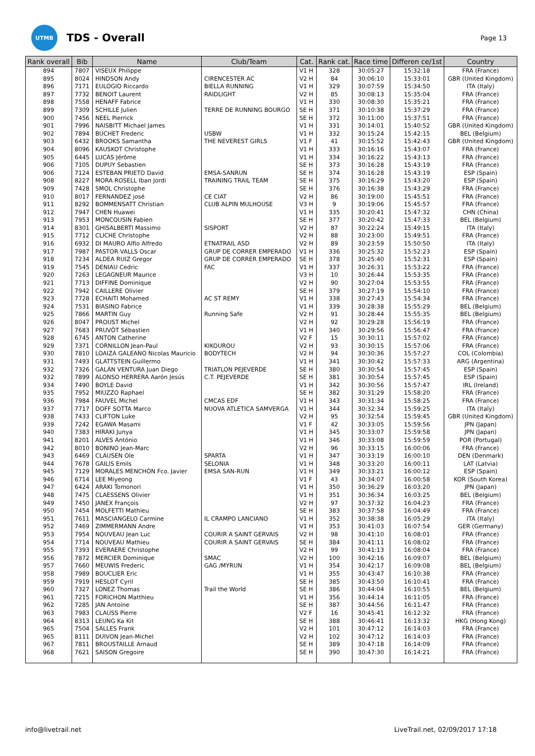UTMB
TDS - Overall
Page 13
| Rank overall | Bib | Name | Club/Team | Cat. | Rank cat. | Race time | Differen ce/1st | Country |
| --- | --- | --- | --- | --- | --- | --- | --- | --- |
| 894 | 7807 | VISEUX Philippe | | V1 H | 328 | 30:05:27 | 15:32:18 | FRA (France) |
| 895 | 8024 | HINDSON Andy | CIRENCESTER AC | V2 H | 84 | 30:06:10 | 15:33:01 | GBR (United Kingdom) |
| 896 | 7171 | EULOGIO Riccardo | BIELLA RUNNING | V1 H | 329 | 30:07:59 | 15:34:50 | ITA (Italy) |
| 897 | 7732 | BENOIT Laurent | RAIDLIGHT | V2 H | 85 | 30:08:13 | 15:35:04 | FRA (France) |
| 898 | 7558 | HENAFF Fabrice | | V1 H | 330 | 30:08:30 | 15:35:21 | FRA (France) |
| 899 | 7309 | SCHILLE Julien | TERRE DE RUNNING BOURGO | SE H | 371 | 30:10:38 | 15:37:29 | FRA (France) |
| 900 | 7456 | NEEL Pierrick | | SE H | 372 | 30:11:00 | 15:37:51 | FRA (France) |
| 901 | 7996 | NAISBITT Michael James | | V1 H | 331 | 30:14:01 | 15:40:52 | GBR (United Kingdom) |
| 902 | 7894 | BUCHET Frederic | USBW | V1 H | 332 | 30:15:24 | 15:42:15 | BEL (Belgium) |
| 903 | 6432 | BROOKS Samantha | THE NEVEREST GIRLS | V1 F | 41 | 30:15:52 | 15:42:43 | GBR (United Kingdom) |
| 904 | 8096 | KAUSKOT Christophe | | V1 H | 333 | 30:16:16 | 15:43:07 | FRA (France) |
| 905 | 6445 | LUCAS Jérôme | | V1 H | 334 | 30:16:22 | 15:43:13 | FRA (France) |
| 906 | 7105 | DUPUY Sebastien | | SE H | 373 | 30:16:28 | 15:43:19 | FRA (France) |
| 906 | 7124 | ESTEBAN PRIETO David | EMSA-SANRUN | SE H | 374 | 30:16:28 | 15:43:19 | ESP (Spain) |
| 908 | 8227 | MORA ROSELL Iban Jordi | TRAINING TRAIL TEAM | SE H | 375 | 30:16:29 | 15:43:20 | ESP (Spain) |
| 909 | 7428 | SMOL Christophe | | SE H | 376 | 30:16:38 | 15:43:29 | FRA (France) |
| 910 | 8017 | FERNANDEZ josé | CE CIAT | V2 H | 86 | 30:19:00 | 15:45:51 | FRA (France) |
| 911 | 8292 | BOMMENSATT Christian | CLUB ALPIN MULHOUSE | V3 H | 9 | 30:19:06 | 15:45:57 | FRA (France) |
| 912 | 7947 | CHEN Huawei | | V1 H | 335 | 30:20:41 | 15:47:32 | CHN (China) |
| 913 | 7953 | MONCOUSIN Fabien | | SE H | 377 | 30:20:42 | 15:47:33 | BEL (Belgium) |
| 914 | 8301 | GHISALBERTI Massimo | SISPORT | V2 H | 87 | 30:22:24 | 15:49:15 | ITA (Italy) |
| 915 | 7712 | CLICHE Christophe | | V2 H | 88 | 30:23:00 | 15:49:51 | FRA (France) |
| 916 | 6932 | DI MAURO Alfio Alfredo | ETNATRAIL ASD | V2 H | 89 | 30:23:59 | 15:50:50 | ITA (Italy) |
| 917 | 7987 | PASTOR VALLS Oscar | GRUP DE CORRER EMPERADO | V1 H | 336 | 30:25:32 | 15:52:23 | ESP (Spain) |
| 918 | 7234 | ALDEA RUIZ Gregor | GRUP DE CORRER EMPERADO | SE H | 378 | 30:25:40 | 15:52:31 | ESP (Spain) |
| 919 | 7545 | DENIAU Cedric | FAC | V1 H | 337 | 30:26:31 | 15:53:22 | FRA (France) |
| 920 | 7263 | LEGAGNEUR Maurice | | V3 H | 10 | 30:26:44 | 15:53:35 | FRA (France) |
| 921 | 7713 | DIFFINE Dominique | | V2 H | 90 | 30:27:04 | 15:53:55 | FRA (France) |
| 922 | 7942 | CAILLERE Olivier | | SE H | 379 | 30:27:19 | 15:54:10 | FRA (France) |
| 923 | 7728 | ECHAITI Mohamed | AC ST REMY | V1 H | 338 | 30:27:43 | 15:54:34 | FRA (France) |
| 924 | 7531 | BIASINO Fabrice | | V1 H | 339 | 30:28:38 | 15:55:29 | BEL (Belgium) |
| 925 | 7866 | MARTIN Guy | Running Safe | V2 H | 91 | 30:28:44 | 15:55:35 | BEL (Belgium) |
| 926 | 8047 | PROUST Michel | | V2 H | 92 | 30:29:28 | 15:56:19 | FRA (France) |
| 927 | 7683 | PRUVÔT Sébastien | | V1 H | 340 | 30:29:56 | 15:56:47 | FRA (France) |
| 928 | 6745 | ANTON Catherine | | V2 F | 15 | 30:30:11 | 15:57:02 | FRA (France) |
| 929 | 7371 | CORNILLON Jean-Paul | KIKOUROU | V2 H | 93 | 30:30:15 | 15:57:06 | FRA (France) |
| 930 | 7810 | LOAIZA GALEANO Nicolas Mauricio | BODYTECH | V2 H | 94 | 30:30:36 | 15:57:27 | COL (Colombia) |
| 931 | 7493 | GLATTSTEIN Guillermo | | V1 H | 341 | 30:30:42 | 15:57:33 | ARG (Argentina) |
| 932 | 7326 | GALÁN VENTURA Juan Diego | TRIATLON PEJEVERDE | SE H | 380 | 30:30:54 | 15:57:45 | ESP (Spain) |
| 932 | 7899 | ALONSO HERRERA Aarón Jesús | C.T. PEJEVERDE | SE H | 381 | 30:30:54 | 15:57:45 | ESP (Spain) |
| 934 | 7490 | BOYLE David | | V1 H | 342 | 30:30:56 | 15:57:47 | IRL (Ireland) |
| 935 | 7952 | MIUZZO Raphael | | SE H | 382 | 30:31:29 | 15:58:20 | FRA (France) |
| 936 | 7984 | FAUVEL Michel | CMCAS EDF | V1 H | 343 | 30:31:34 | 15:58:25 | FRA (France) |
| 937 | 7717 | DOFF SOTTA Marco | NUOVA ATLETICA SAMVERGA | V1 H | 344 | 30:32:34 | 15:59:25 | ITA (Italy) |
| 938 | 7433 | CLIFTON Luke | | V2 H | 95 | 30:32:54 | 15:59:45 | GBR (United Kingdom) |
| 939 | 7242 | EGAWA Masami | | V1 F | 42 | 30:33:05 | 15:59:56 | JPN (Japan) |
| 940 | 7383 | HIRAKI Junya | | V1 H | 345 | 30:33:07 | 15:59:58 | JPN (Japan) |
| 941 | 8201 | ALVES António | | V1 H | 346 | 30:33:08 | 15:59:59 | POR (Portugal) |
| 942 | 8010 | BONINO Jean-Marc | | V2 H | 96 | 30:33:15 | 16:00:06 | FRA (France) |
| 943 | 6469 | CLAUSEN Ole | SPARTA | V1 H | 347 | 30:33:19 | 16:00:10 | DEN (Denmark) |
| 944 | 7678 | GAILIS Emils | SELONIA | V1 H | 348 | 30:33:20 | 16:00:11 | LAT (Latvia) |
| 945 | 7129 | MORALES MENCHÓN Fco. Javier | EMSA SAN-RUN | V1 H | 349 | 30:33:21 | 16:00:12 | ESP (Spain) |
| 946 | 6714 | LEE Miyeong | | V1 F | 43 | 30:34:07 | 16:00:58 | KOR (South Korea) |
| 947 | 6424 | ARAKI Tomonori | | V1 H | 350 | 30:36:29 | 16:03:20 | JPN (Japan) |
| 948 | 7475 | CLAESSENS Olivier | | V1 H | 351 | 30:36:34 | 16:03:25 | BEL (Belgium) |
| 949 | 7450 | JANEX François | | V2 H | 97 | 30:37:32 | 16:04:23 | FRA (France) |
| 950 | 7454 | MOLFETTI Mathieu | | SE H | 383 | 30:37:58 | 16:04:49 | FRA (France) |
| 951 | 7611 | MASCIANGELO Carmine | IL CRAMPO LANCIANO | V1 H | 352 | 30:38:38 | 16:05:29 | ITA (Italy) |
| 952 | 7469 | ZIMMERMANN Andre | | V1 H | 353 | 30:41:03 | 16:07:54 | GER (Germany) |
| 953 | 7954 | NOUVEAU Jean Luc | COURIR A SAINT GERVAIS | V2 H | 98 | 30:41:10 | 16:08:01 | FRA (France) |
| 954 | 7714 | NOUVEAU Mathieu | COURIR A SAINT GERVAIS | SE H | 384 | 30:41:11 | 16:08:02 | FRA (France) |
| 955 | 7393 | EVERAERE Christophe | | V2 H | 99 | 30:41:13 | 16:08:04 | FRA (France) |
| 956 | 7872 | MERCIER Dominique | SMAC | V2 H | 100 | 30:42:16 | 16:09:07 | BEL (Belgium) |
| 957 | 7660 | MEUWIS Frederic | GAG /MYRUN | V1 H | 354 | 30:42:17 | 16:09:08 | BEL (Belgium) |
| 958 | 7989 | BOUCLIER Eric | | V1 H | 355 | 30:43:47 | 16:10:38 | FRA (France) |
| 959 | 7919 | HESLOT Cyril | | SE H | 385 | 30:43:50 | 16:10:41 | FRA (France) |
| 960 | 7327 | LONEZ Thomas | Trail the World | SE H | 386 | 30:44:04 | 16:10:55 | BEL (Belgium) |
| 961 | 7215 | FORICHON Matthieu | | V1 H | 356 | 30:44:14 | 16:11:05 | FRA (France) |
| 962 | 7285 | JAN Antoine | | SE H | 387 | 30:44:56 | 16:11:47 | FRA (France) |
| 963 | 7983 | CLAUSS Pierre | | V2 F | 16 | 30:45:41 | 16:12:32 | FRA (France) |
| 964 | 8313 | LEUNG Ka Kit | | SE H | 388 | 30:46:41 | 16:13:32 | HKG (Hong Kong) |
| 965 | 7504 | SALLES Frank | | V2 H | 101 | 30:47:12 | 16:14:03 | FRA (France) |
| 965 | 8111 | DUIVON Jean-Michel | | V2 H | 102 | 30:47:12 | 16:14:03 | FRA (France) |
| 967 | 7811 | BROUSTAILLE Arnaud | | SE H | 389 | 30:47:18 | 16:14:09 | FRA (France) |
| 968 | 7621 | SAISON Gregoire | | SE H | 390 | 30:47:30 | 16:14:21 | FRA (France) |
info@livetrail.net LiveTrail.net, 02/09/2017 17:18